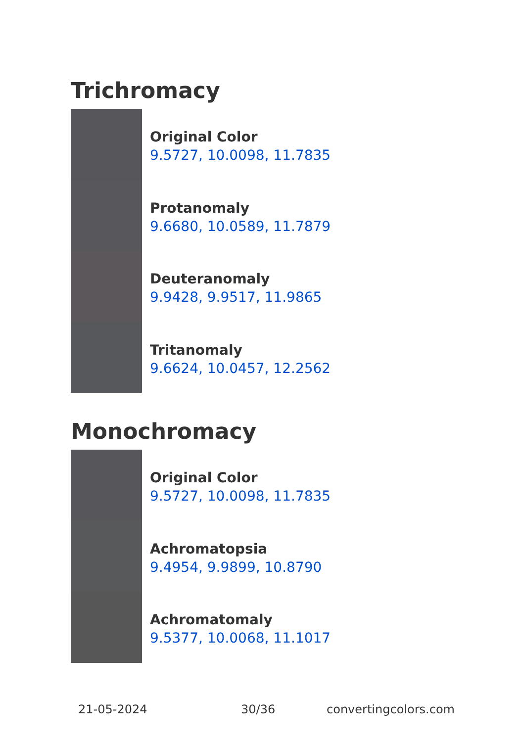Trichromacy
Original Color
9.5727, 10.0098, 11.7835
Protanomaly
9.6680, 10.0589, 11.7879
Deuteranomaly
9.9428, 9.9517, 11.9865
Tritanomaly
9.6624, 10.0457, 12.2562
Monochromacy
Original Color
9.5727, 10.0098, 11.7835
Achromatopsia
9.4954, 9.9899, 10.8790
Achromatomaly
9.5377, 10.0068, 11.1017
21-05-2024 30/36 convertingcolors.com